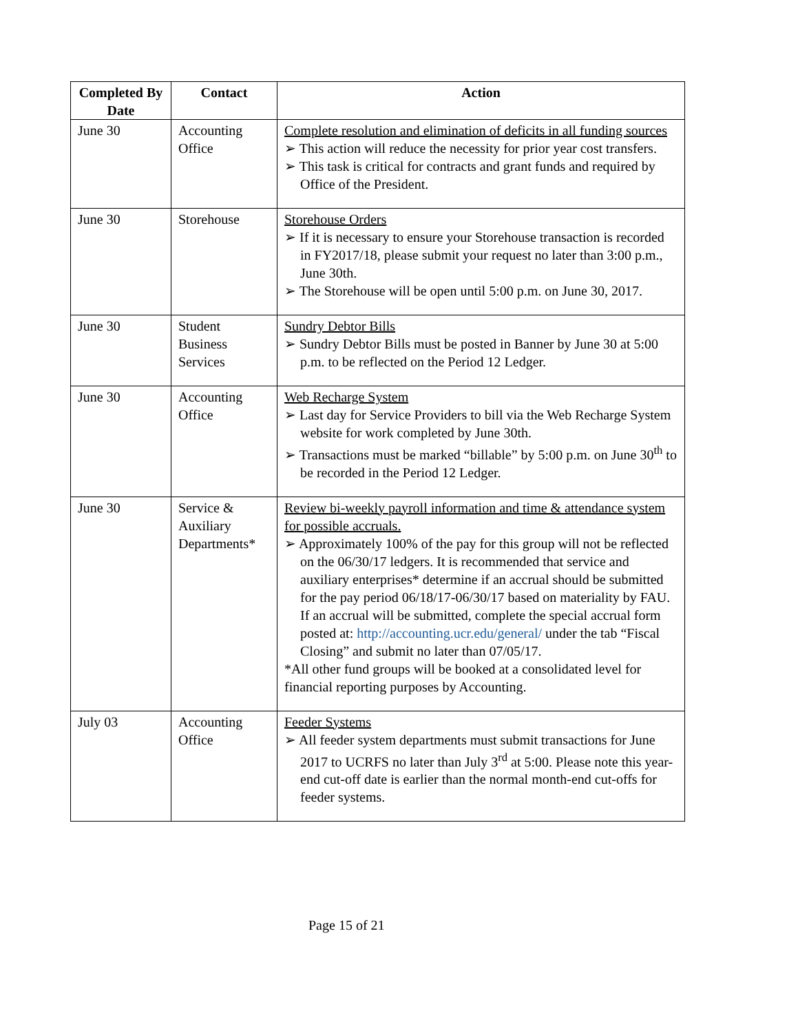| Completed By Date | Contact | Action |
| --- | --- | --- |
| June 30 | Accounting Office | Complete resolution and elimination of deficits in all funding sources ➢ This action will reduce the necessity for prior year cost transfers. ➢ This task is critical for contracts and grant funds and required by Office of the President. |
| June 30 | Storehouse | Storehouse Orders ➢ If it is necessary to ensure your Storehouse transaction is recorded in FY2017/18, please submit your request no later than 3:00 p.m., June 30th. ➢ The Storehouse will be open until 5:00 p.m. on June 30, 2017. |
| June 30 | Student Business Services | Sundry Debtor Bills ➢ Sundry Debtor Bills must be posted in Banner by June 30 at 5:00 p.m. to be reflected on the Period 12 Ledger. |
| June 30 | Accounting Office | Web Recharge System ➢ Last day for Service Providers to bill via the Web Recharge System website for work completed by June 30th. ➢ Transactions must be marked “billable” by 5:00 p.m. on June 30<sup>th</sup> to be recorded in the Period 12 Ledger. |
| June 30 | Service & Auxiliary Departments* | Review bi-weekly payroll information and time & attendance system for possible accruals. ➢ Approximately 100% of the pay for this group will not be reflected on the 06/30/17 ledgers. It is recommended that service and auxiliary enterprises* determine if an accrual should be submitted for the pay period 06/18/17-06/30/17 based on materiality by FAU. If an accrual will be submitted, complete the special accrual form posted at: http://accounting.ucr.edu/general/ under the tab “Fiscal Closing” and submit no later than 07/05/17. *All other fund groups will be booked at a consolidated level for financial reporting purposes by Accounting. |
| July 03 | Accounting Office | Feeder Systems ➢ All feeder system departments must submit transactions for June 2017 to UCRFS no later than July 3<sup>rd</sup> at 5:00. Please note this year-end cut-off date is earlier than the normal month-end cut-offs for feeder systems. |
Page 15 of 21